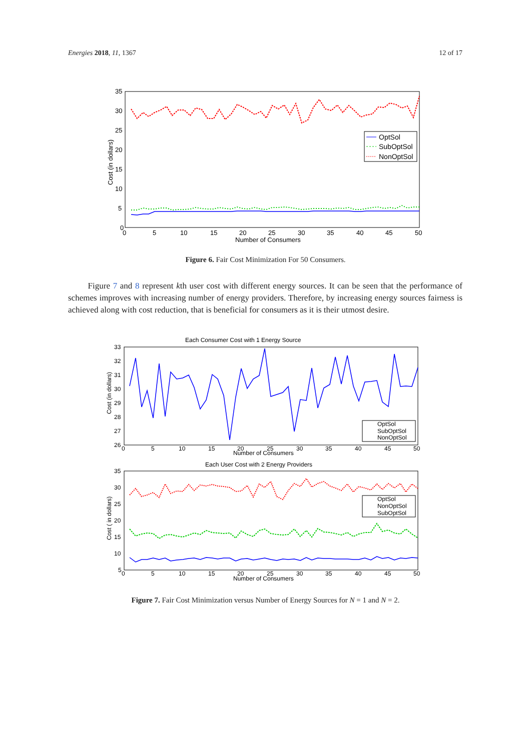Energies 2018, 11, 1367 12 of 17
35
30
25
20
15
10
5
0
0
5
10
15
20
25
30
35
40
45
50
Number of Consumers
Cost (in dollars)
OptSol
SubOptSol
NonOptSol
Figure 6. Fair Cost Minimization For 50 Consumers.
Figure 7 and 8 represent kth user cost with different energy sources. It can be seen that the performance of schemes improves with increasing number of energy providers. Therefore, by increasing energy sources fairness is achieved along with cost reduction, that is beneficial for consumers as it is their utmost desire.
Each Consumer Cost with 1 Energy Source
33
32
31
30
29
28
27
26
0
5
10
15
20
25
30
35
40
45
50
Number of Consumers
Cost (in dollars)
OptSol
SubOptSol
NonOptSol
Each User Cost with 2 Energy Providers
35
30
25
20
15
10
5
0
5
10
15
20
25
30
35
40
45
50
Number of Consumers
Cost ( in dollars)
OptSol
NonOptSol
SubOptSol
Figure 7. Fair Cost Minimization versus Number of Energy Sources for N = 1 and N = 2.